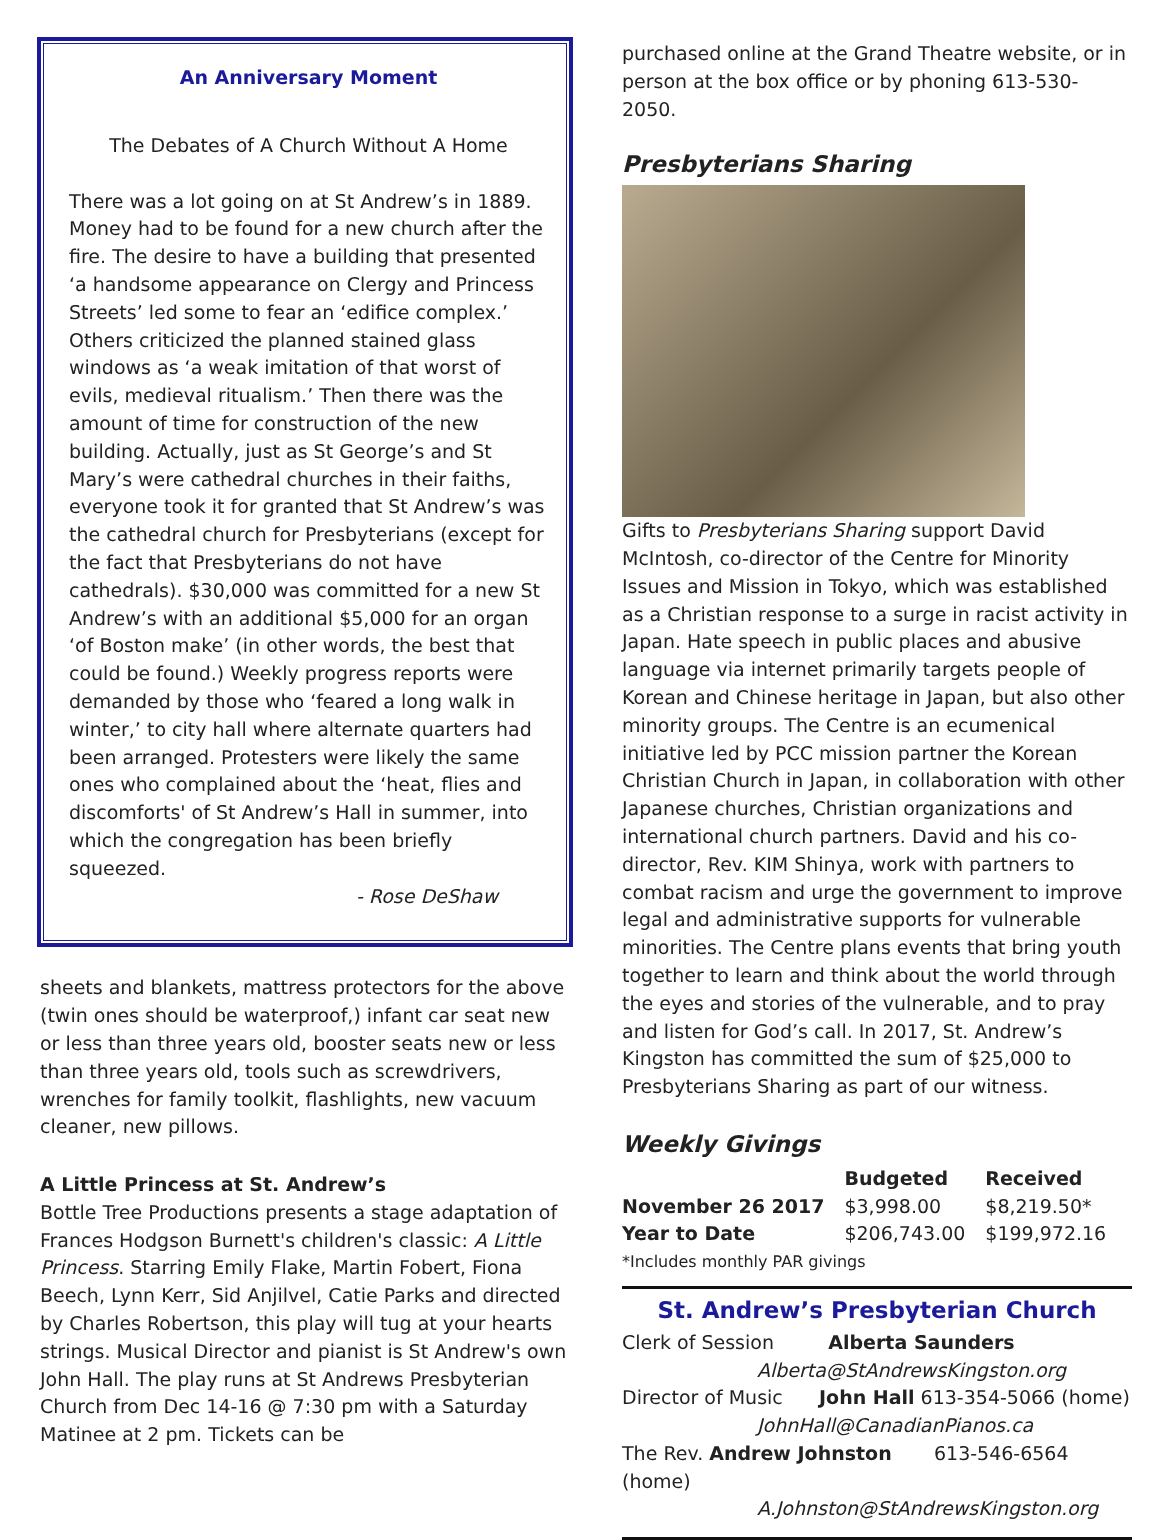An Anniversary Moment
The Debates of A Church Without A Home
There was a lot going on at St Andrew’s in 1889. Money had to be found for a new church after the fire. The desire to have a building that presented ‘a handsome appearance on Clergy and Princess Streets’ led some to fear an ‘edifice complex.’ Others criticized the planned stained glass windows as ‘a weak imitation of that worst of evils, medieval ritualism.’ Then there was the amount of time for construction of the new building. Actually, just as St George’s and St Mary’s were cathedral churches in their faiths, everyone took it for granted that St Andrew’s was the cathedral church for Presbyterians (except for the fact that Presbyterians do not have cathedrals). $30,000 was committed for a new St Andrew’s with an additional $5,000 for an organ ‘of Boston make’ (in other words, the best that could be found.) Weekly progress reports were demanded by those who ‘feared a long walk in winter,’ to city hall where alternate quarters had been arranged. Protesters were likely the same ones who complained about the ‘heat, flies and discomforts' of St Andrew’s Hall in summer, into which the congregation has been briefly squeezed.
- Rose DeShaw
sheets and blankets, mattress protectors for the above (twin ones should be waterproof,) infant car seat new or less than three years old, booster seats new or less than three years old, tools such as screwdrivers, wrenches for family toolkit, flashlights, new vacuum cleaner, new pillows.
A Little Princess at St. Andrew’s
Bottle Tree Productions presents a stage adaptation of Frances Hodgson Burnett's children's classic: A Little Princess. Starring Emily Flake, Martin Fobert, Fiona Beech, Lynn Kerr, Sid Anjilvel, Catie Parks and directed by Charles Robertson, this play will tug at your hearts strings. Musical Director and pianist is St Andrew's own John Hall. The play runs at St Andrews Presbyterian Church from Dec 14-16 @ 7:30 pm with a Saturday Matinee at 2 pm. Tickets can be
purchased online at the Grand Theatre website, or in person at the box office or by phoning 613-530-2050.
Presbyterians Sharing
Gifts to Presbyterians Sharing support David McIntosh, co-director of the Centre for Minority Issues and Mission in Tokyo, which was established as a Christian response to a surge in racist activity in Japan. Hate speech in public places and abusive language via internet primarily targets people of Korean and Chinese heritage in Japan, but also other minority groups. The Centre is an ecumenical initiative led by PCC mission partner the Korean Christian Church in Japan, in collaboration with other Japanese churches, Christian organizations and international church partners. David and his co-director, Rev. KIM Shinya, work with partners to combat racism and urge the government to improve legal and administrative supports for vulnerable minorities. The Centre plans events that bring youth together to learn and think about the world through the eyes and stories of the vulnerable, and to pray and listen for God’s call. In 2017, St. Andrew’s Kingston has committed the sum of $25,000 to Presbyterians Sharing as part of our witness.
Weekly Givings
| | Budgeted | Received |
| --- | --- | --- |
| November 26 2017 | $3,998.00 | $8,219.50* |
| Year to Date | $206,743.00 | $199,972.16 |
| *Includes monthly PAR givings | | |
St. Andrew’s Presbyterian Church
Clerk of Session Alberta Saunders
Alberta@StAndrewsKingston.org
Director of Music John Hall 613-354-5066 (home)
JohnHall@CanadianPianos.ca
The Rev. Andrew Johnston 613-546-6564 (home)
A.Johnston@StAndrewsKingston.org